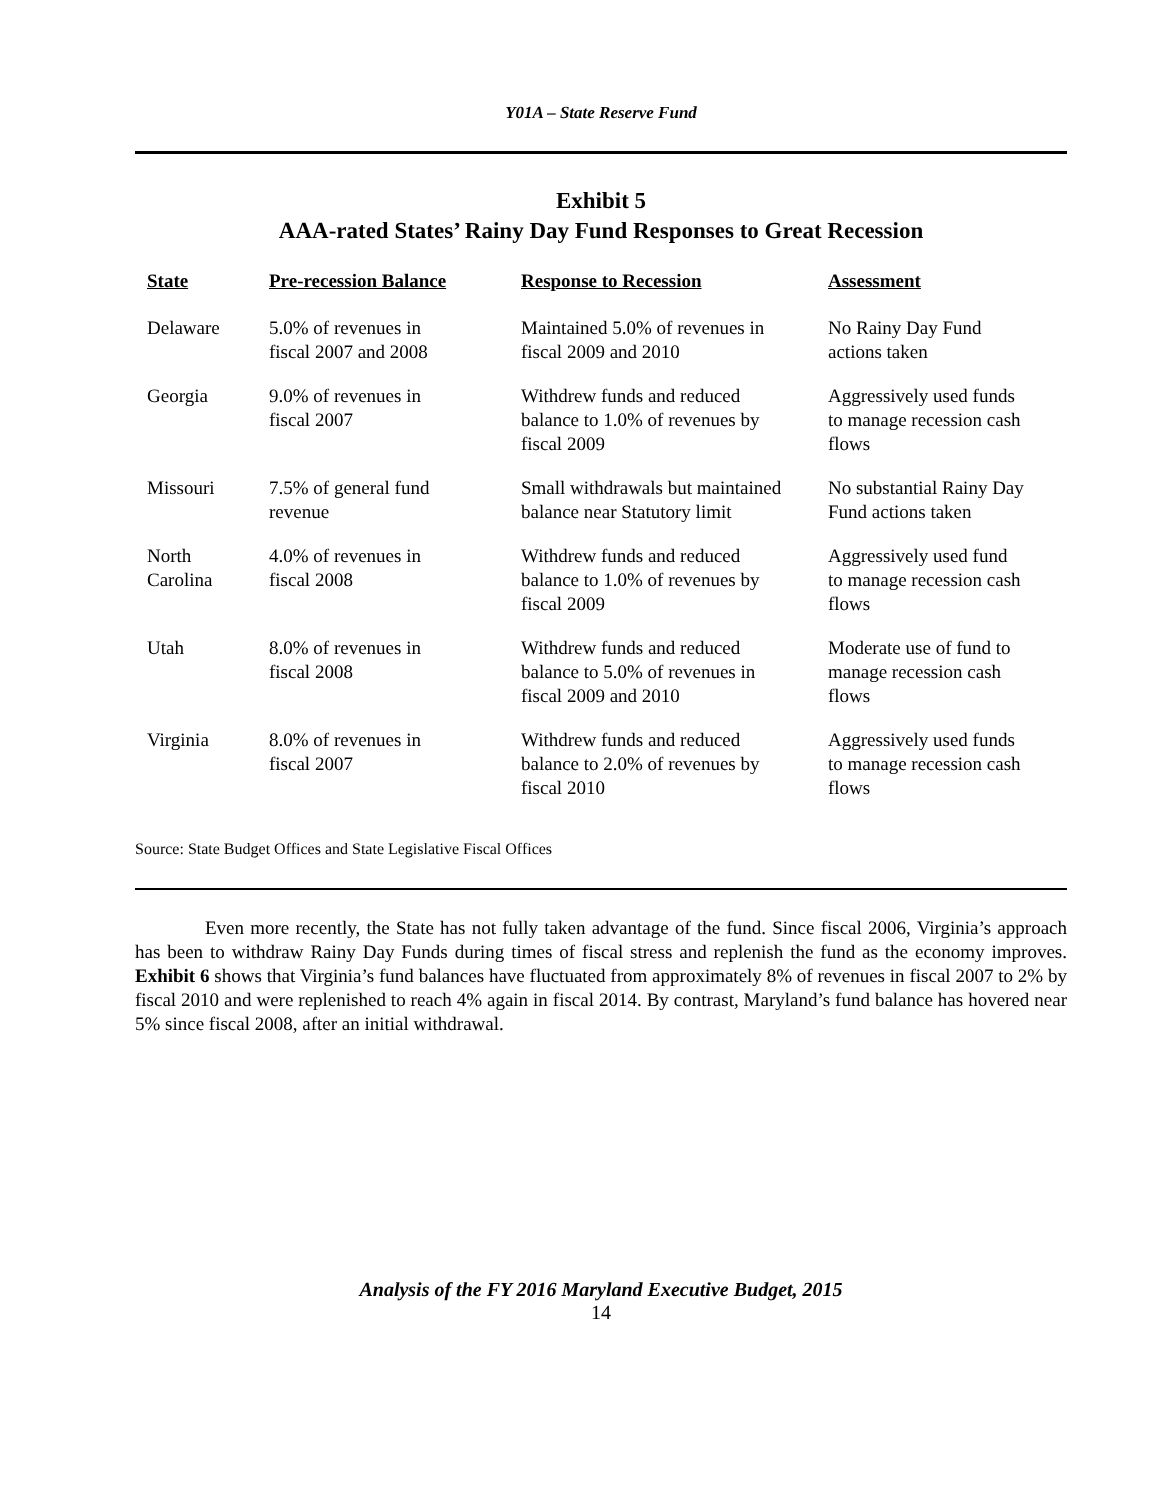Y01A – State Reserve Fund
Exhibit 5
AAA-rated States’ Rainy Day Fund Responses to Great Recession
| State | Pre-recession Balance | Response to Recession | Assessment |
| --- | --- | --- | --- |
| Delaware | 5.0% of revenues in fiscal 2007 and 2008 | Maintained 5.0% of revenues in fiscal 2009 and 2010 | No Rainy Day Fund actions taken |
| Georgia | 9.0% of revenues in fiscal 2007 | Withdrew funds and reduced balance to 1.0% of revenues by fiscal 2009 | Aggressively used funds to manage recession cash flows |
| Missouri | 7.5% of general fund revenue | Small withdrawals but maintained balance near Statutory limit | No substantial Rainy Day Fund actions taken |
| North Carolina | 4.0% of revenues in fiscal 2008 | Withdrew funds and reduced balance to 1.0% of revenues by fiscal 2009 | Aggressively used fund to manage recession cash flows |
| Utah | 8.0% of revenues in fiscal 2008 | Withdrew funds and reduced balance to 5.0% of revenues in fiscal 2009 and 2010 | Moderate use of fund to manage recession cash flows |
| Virginia | 8.0% of revenues in fiscal 2007 | Withdrew funds and reduced balance to 2.0% of revenues by fiscal 2010 | Aggressively used funds to manage recession cash flows |
Source: State Budget Offices and State Legislative Fiscal Offices
Even more recently, the State has not fully taken advantage of the fund. Since fiscal 2006, Virginia’s approach has been to withdraw Rainy Day Funds during times of fiscal stress and replenish the fund as the economy improves. Exhibit 6 shows that Virginia’s fund balances have fluctuated from approximately 8% of revenues in fiscal 2007 to 2% by fiscal 2010 and were replenished to reach 4% again in fiscal 2014. By contrast, Maryland’s fund balance has hovered near 5% since fiscal 2008, after an initial withdrawal.
Analysis of the FY 2016 Maryland Executive Budget, 2015
14